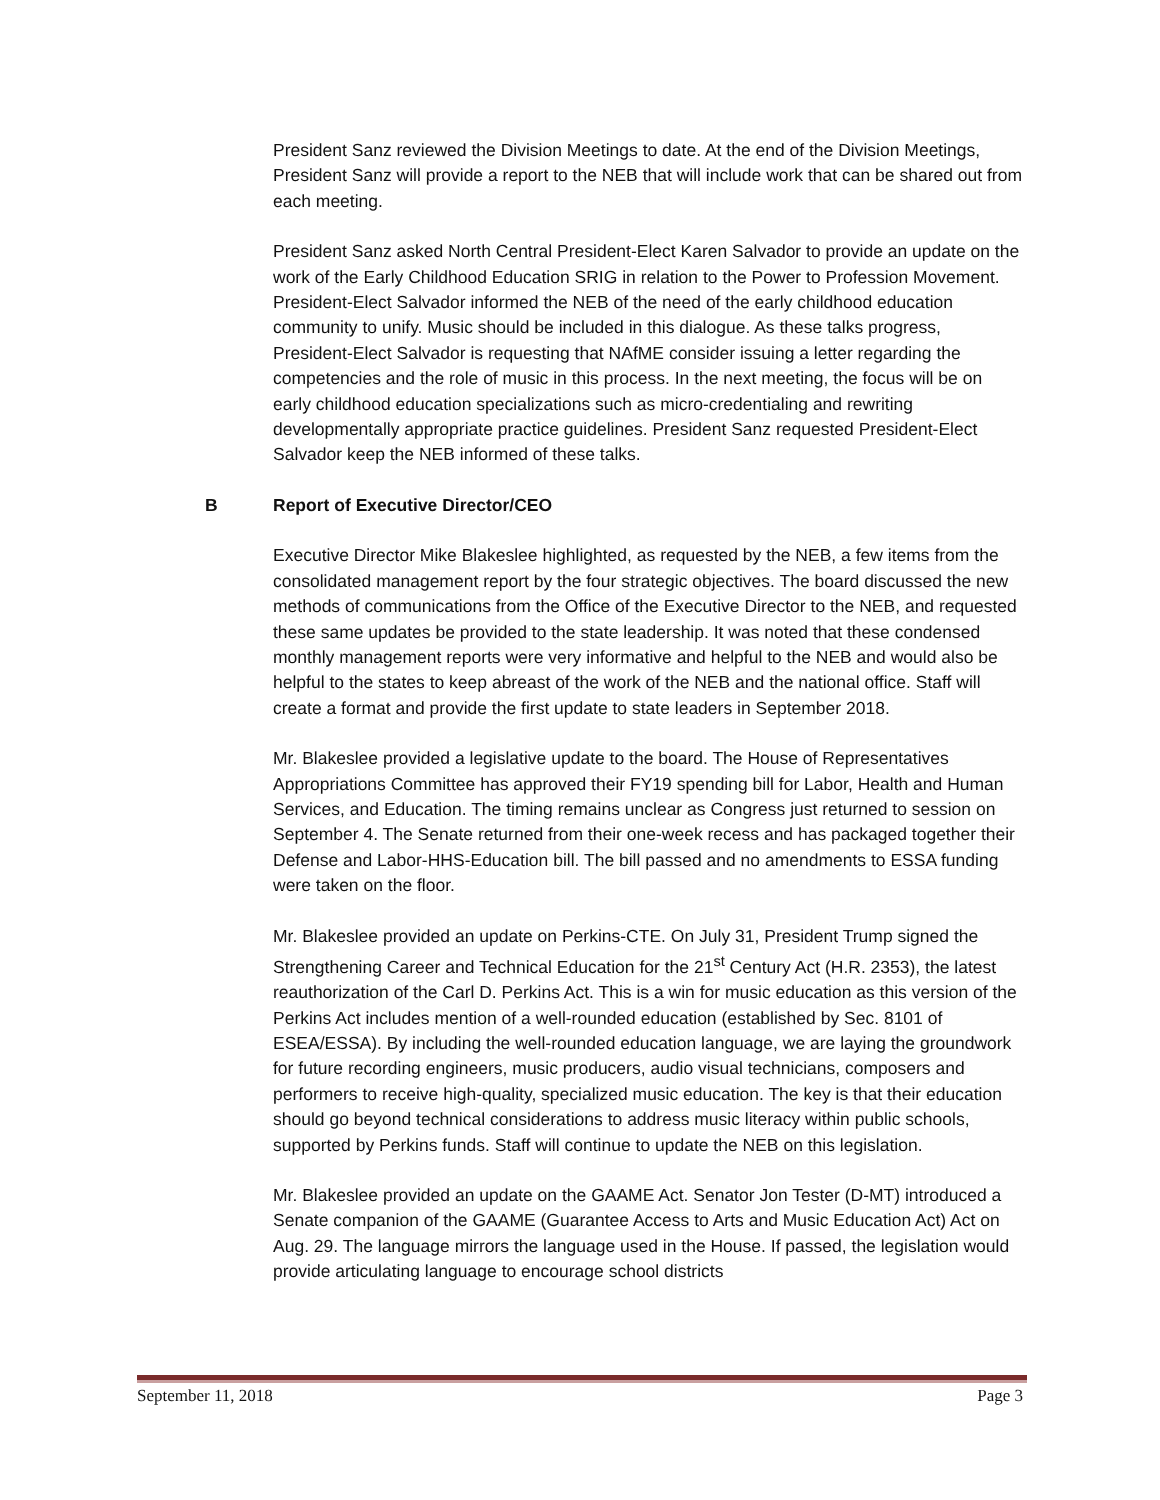President Sanz reviewed the Division Meetings to date. At the end of the Division Meetings, President Sanz will provide a report to the NEB that will include work that can be shared out from each meeting.
President Sanz asked North Central President-Elect Karen Salvador to provide an update on the work of the Early Childhood Education SRIG in relation to the Power to Profession Movement. President-Elect Salvador informed the NEB of the need of the early childhood education community to unify. Music should be included in this dialogue. As these talks progress, President-Elect Salvador is requesting that NAfME consider issuing a letter regarding the competencies and the role of music in this process. In the next meeting, the focus will be on early childhood education specializations such as micro-credentialing and rewriting developmentally appropriate practice guidelines. President Sanz requested President-Elect Salvador keep the NEB informed of these talks.
B Report of Executive Director/CEO
Executive Director Mike Blakeslee highlighted, as requested by the NEB, a few items from the consolidated management report by the four strategic objectives. The board discussed the new methods of communications from the Office of the Executive Director to the NEB, and requested these same updates be provided to the state leadership. It was noted that these condensed monthly management reports were very informative and helpful to the NEB and would also be helpful to the states to keep abreast of the work of the NEB and the national office. Staff will create a format and provide the first update to state leaders in September 2018.
Mr. Blakeslee provided a legislative update to the board. The House of Representatives Appropriations Committee has approved their FY19 spending bill for Labor, Health and Human Services, and Education. The timing remains unclear as Congress just returned to session on September 4. The Senate returned from their one-week recess and has packaged together their Defense and Labor-HHS-Education bill. The bill passed and no amendments to ESSA funding were taken on the floor.
Mr. Blakeslee provided an update on Perkins-CTE. On July 31, President Trump signed the Strengthening Career and Technical Education for the 21<sup>st</sup> Century Act (H.R. 2353), the latest reauthorization of the Carl D. Perkins Act. This is a win for music education as this version of the Perkins Act includes mention of a well-rounded education (established by Sec. 8101 of ESEA/ESSA). By including the well-rounded education language, we are laying the groundwork for future recording engineers, music producers, audio visual technicians, composers and performers to receive high-quality, specialized music education. The key is that their education should go beyond technical considerations to address music literacy within public schools, supported by Perkins funds. Staff will continue to update the NEB on this legislation.
Mr. Blakeslee provided an update on the GAAME Act. Senator Jon Tester (D-MT) introduced a Senate companion of the GAAME (Guarantee Access to Arts and Music Education Act) Act on Aug. 29. The language mirrors the language used in the House. If passed, the legislation would provide articulating language to encourage school districts
September 11, 2018 Page 3